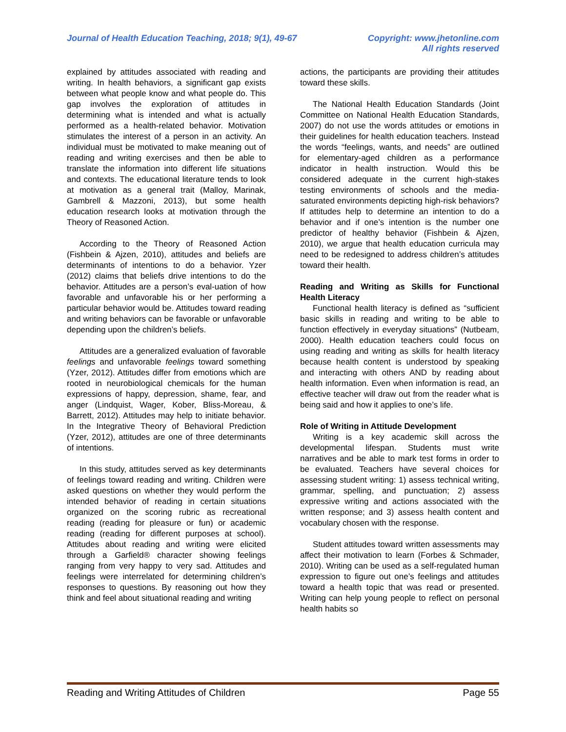Journal of Health Education Teaching, 2018; 9(1), 49-67
Copyright: www.jhetonline.com
All rights reserved
explained by attitudes associated with reading and writing. In health behaviors, a significant gap exists between what people know and what people do. This gap involves the exploration of attitudes in determining what is intended and what is actually performed as a health-related behavior. Motivation stimulates the interest of a person in an activity. An individual must be motivated to make meaning out of reading and writing exercises and then be able to translate the information into different life situations and contexts. The educational literature tends to look at motivation as a general trait (Malloy, Marinak, Gambrell & Mazzoni, 2013), but some health education research looks at motivation through the Theory of Reasoned Action.
According to the Theory of Reasoned Action (Fishbein & Ajzen, 2010), attitudes and beliefs are determinants of intentions to do a behavior. Yzer (2012) claims that beliefs drive intentions to do the behavior. Attitudes are a person’s eval-uation of how favorable and unfavorable his or her performing a particular behavior would be. Attitudes toward reading and writing behaviors can be favorable or unfavorable depending upon the children’s beliefs.
Attitudes are a generalized evaluation of favorable feelings and unfavorable feelings toward something (Yzer, 2012). Attitudes differ from emotions which are rooted in neurobiological chemicals for the human expressions of happy, depression, shame, fear, and anger (Lindquist, Wager, Kober, Bliss-Moreau, & Barrett, 2012). Attitudes may help to initiate behavior. In the Integrative Theory of Behavioral Prediction (Yzer, 2012), attitudes are one of three determinants of intentions.
In this study, attitudes served as key determinants of feelings toward reading and writing. Children were asked questions on whether they would perform the intended behavior of reading in certain situations organized on the scoring rubric as recreational reading (reading for pleasure or fun) or academic reading (reading for different purposes at school). Attitudes about reading and writing were elicited through a Garfield® character showing feelings ranging from very happy to very sad. Attitudes and feelings were interrelated for determining children’s responses to questions. By reasoning out how they think and feel about situational reading and writing
actions, the participants are providing their attitudes toward these skills.
The National Health Education Standards (Joint Committee on National Health Education Standards, 2007) do not use the words attitudes or emotions in their guidelines for health education teachers. Instead the words “feelings, wants, and needs” are outlined for elementary-aged children as a performance indicator in health instruction. Would this be considered adequate in the current high-stakes testing environments of schools and the media-saturated environments depicting high-risk behaviors? If attitudes help to determine an intention to do a behavior and if one’s intention is the number one predictor of healthy behavior (Fishbein & Ajzen, 2010), we argue that health education curricula may need to be redesigned to address children’s attitudes toward their health.
Reading and Writing as Skills for Functional Health Literacy
Functional health literacy is defined as “sufficient basic skills in reading and writing to be able to function effectively in everyday situations” (Nutbeam, 2000). Health education teachers could focus on using reading and writing as skills for health literacy because health content is understood by speaking and interacting with others AND by reading about health information. Even when information is read, an effective teacher will draw out from the reader what is being said and how it applies to one’s life.
Role of Writing in Attitude Development
Writing is a key academic skill across the developmental lifespan. Students must write narratives and be able to mark test forms in order to be evaluated. Teachers have several choices for assessing student writing: 1) assess technical writing, grammar, spelling, and punctuation; 2) assess expressive writing and actions associated with the written response; and 3) assess health content and vocabulary chosen with the response.
Student attitudes toward written assessments may affect their motivation to learn (Forbes & Schmader, 2010). Writing can be used as a self-regulated human expression to figure out one’s feelings and attitudes toward a health topic that was read or presented. Writing can help young people to reflect on personal health habits so
Reading and Writing Attitudes of Children
Page 55